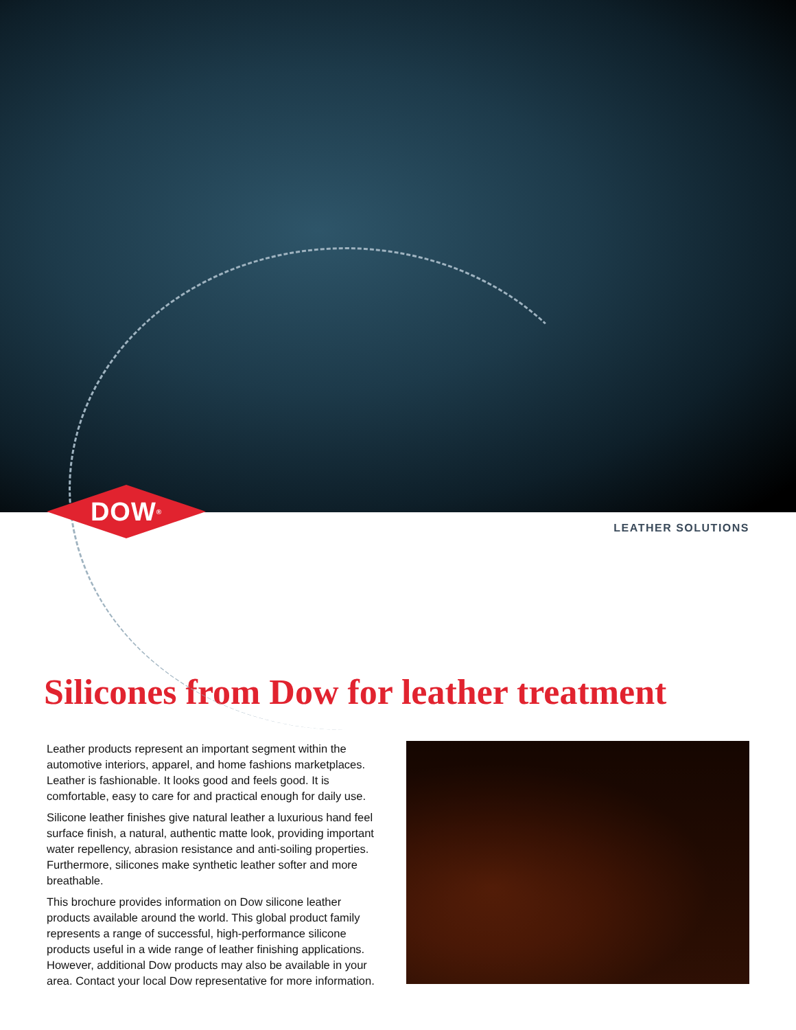DOW<sup>®</sup>
LEATHER SOLUTIONS
Silicones from Dow for leather treatment
Leather products represent an important segment within the automotive interiors, apparel, and home fashions marketplaces. Leather is fashionable. It looks good and feels good. It is comfortable, easy to care for and practical enough for daily use.
Silicone leather finishes give natural leather a luxurious hand feel surface finish, a natural, authentic matte look, providing important water repellency, abrasion resistance and anti-soiling properties. Furthermore, silicones make synthetic leather softer and more breathable.
This brochure provides information on Dow silicone leather products available around the world. This global product family represents a range of successful, high-performance silicone products useful in a wide range of leather finishing applications. However, additional Dow products may also be available in your area. Contact your local Dow representative for more information.